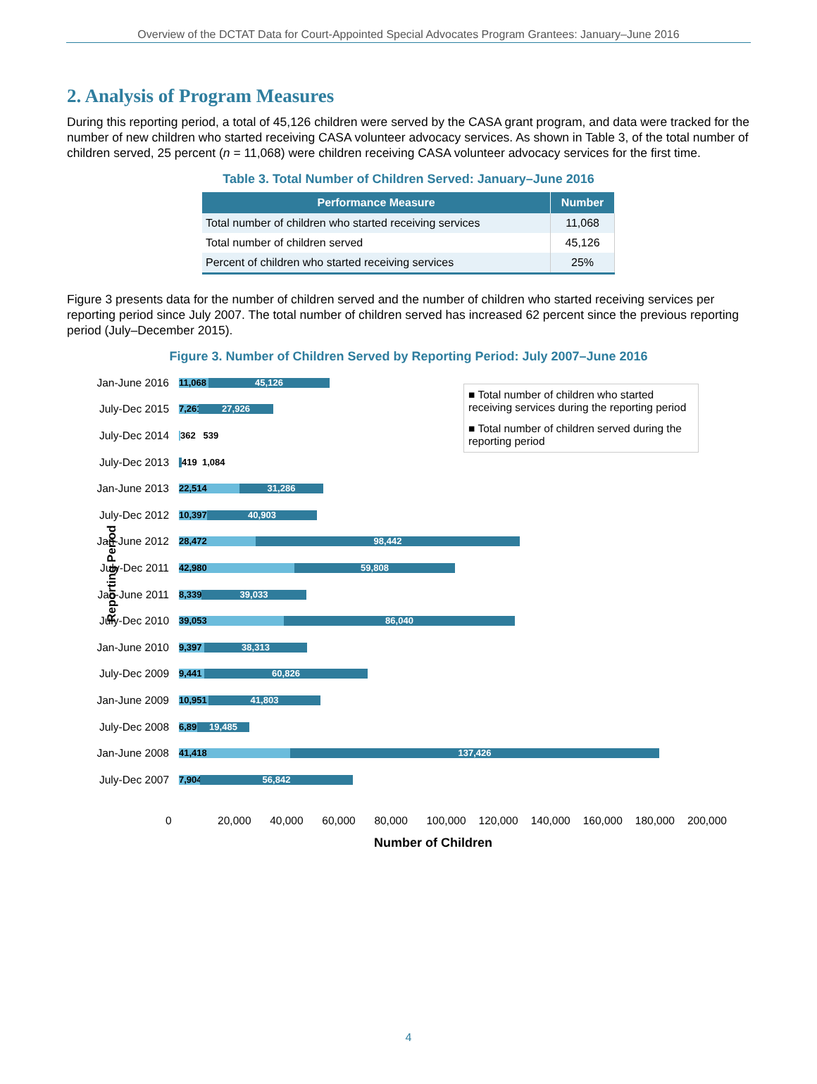Overview of the DCTAT Data for Court-Appointed Special Advocates Program Grantees: January–June 2016
2. Analysis of Program Measures
During this reporting period, a total of 45,126 children were served by the CASA grant program, and data were tracked for the number of new children who started receiving CASA volunteer advocacy services. As shown in Table 3, of the total number of children served, 25 percent (n = 11,068) were children receiving CASA volunteer advocacy services for the first time.
Table 3. Total Number of Children Served: January–June 2016
| Performance Measure | Number |
| --- | --- |
| Total number of children who started receiving services | 11,068 |
| Total number of children served | 45,126 |
| Percent of children who started receiving services | 25% |
Figure 3 presents data for the number of children served and the number of children who started receiving services per reporting period since July 2007. The total number of children served has increased 62 percent since the previous reporting period (July–December 2015).
Figure 3. Number of Children Served by Reporting Period: July 2007–June 2016
Reporting Period
Jan-June 2016
11,068
45,126
July-Dec 2015
7,261
27,926
July-Dec 2014
362 539
July-Dec 2013
419 1,084
Jan-June 2013
22,514 31,286
July-Dec 2012
10,397
40,903
Jan-June 2012
28,472 98,442
July-Dec 2011
42,980 59,808
Jan-June 2011
8,339
39,033
July-Dec 2010
39,053 86,040
Jan-June 2010
9,397
38,313
July-Dec 2009
9,441
60,826
Jan-June 2009
10,951
41,803
July-Dec 2008
6,899
19,485
Jan-June 2008
41,418 137,426
July-Dec 2007
7,904
56,842
■ Total number of children who started receiving services during the reporting period
■ Total number of children served during the reporting period
0 20,000 40,000 60,000 80,000 100,000 120,000 140,000 160,000 180,000 200,000
Number of Children
4